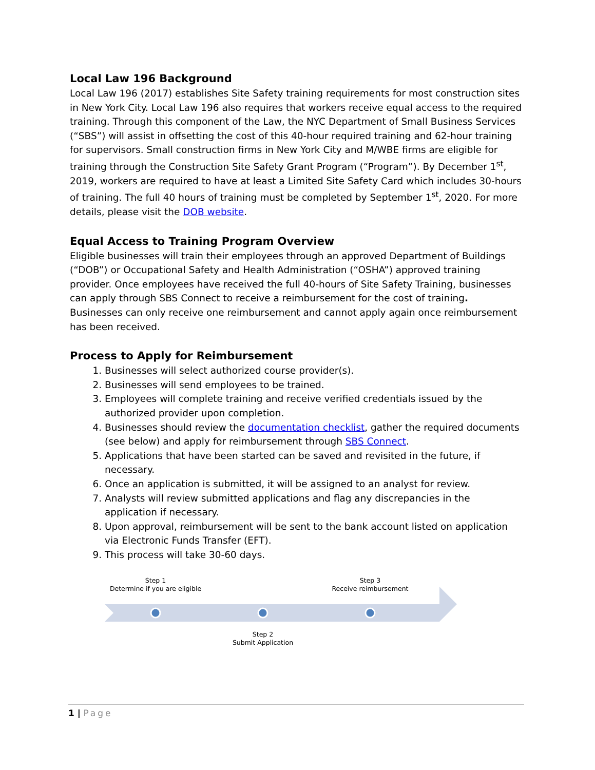Local Law 196 Background
Local Law 196 (2017) establishes Site Safety training requirements for most construction sites in New York City. Local Law 196 also requires that workers receive equal access to the required training. Through this component of the Law, the NYC Department of Small Business Services (“SBS”) will assist in offsetting the cost of this 40-hour required training and 62-hour training for supervisors. Small construction firms in New York City and M/WBE firms are eligible for training through the Construction Site Safety Grant Program (“Program”). By December 1<sup>st</sup>, 2019, workers are required to have at least a Limited Site Safety Card which includes 30-hours of training. The full 40 hours of training must be completed by September 1<sup>st</sup>, 2020. For more details, please visit the DOB website.
Equal Access to Training Program Overview
Eligible businesses will train their employees through an approved Department of Buildings (“DOB”) or Occupational Safety and Health Administration (“OSHA”) approved training provider. Once employees have received the full 40-hours of Site Safety Training, businesses can apply through SBS Connect to receive a reimbursement for the cost of training. Businesses can only receive one reimbursement and cannot apply again once reimbursement has been received.
Process to Apply for Reimbursement
1. Businesses will select authorized course provider(s).
2. Businesses will send employees to be trained.
3. Employees will complete training and receive verified credentials issued by the authorized provider upon completion.
4. Businesses should review the documentation checklist, gather the required documents (see below) and apply for reimbursement through SBS Connect.
5. Applications that have been started can be saved and revisited in the future, if necessary.
6. Once an application is submitted, it will be assigned to an analyst for review.
7. Analysts will review submitted applications and flag any discrepancies in the application if necessary.
8. Upon approval, reimbursement will be sent to the bank account listed on application via Electronic Funds Transfer (EFT).
9. This process will take 30-60 days.
Step 1
Determine if you are eligible
Step 3
Receive reimbursement
Step 2
Submit Application
1 | Page